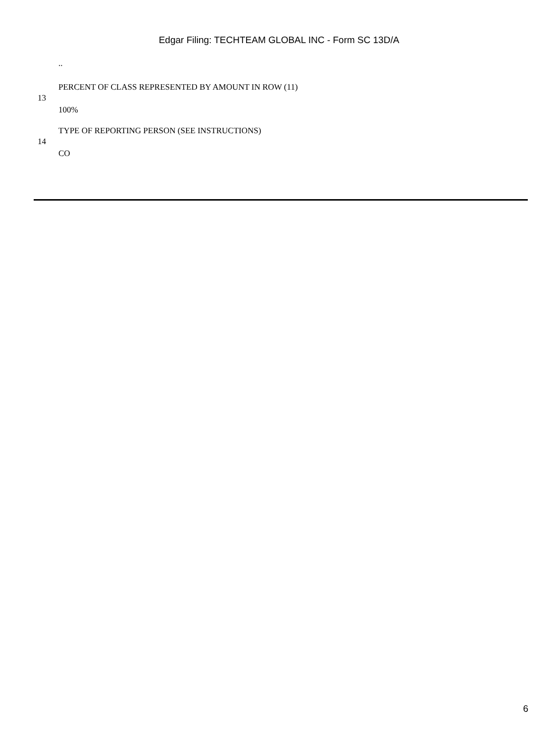Edgar Filing: TECHTEAM GLOBAL INC - Form SC 13D/A
..
13
PERCENT OF CLASS REPRESENTED BY AMOUNT IN ROW (11)
100%
14
TYPE OF REPORTING PERSON (SEE INSTRUCTIONS)
CO
6